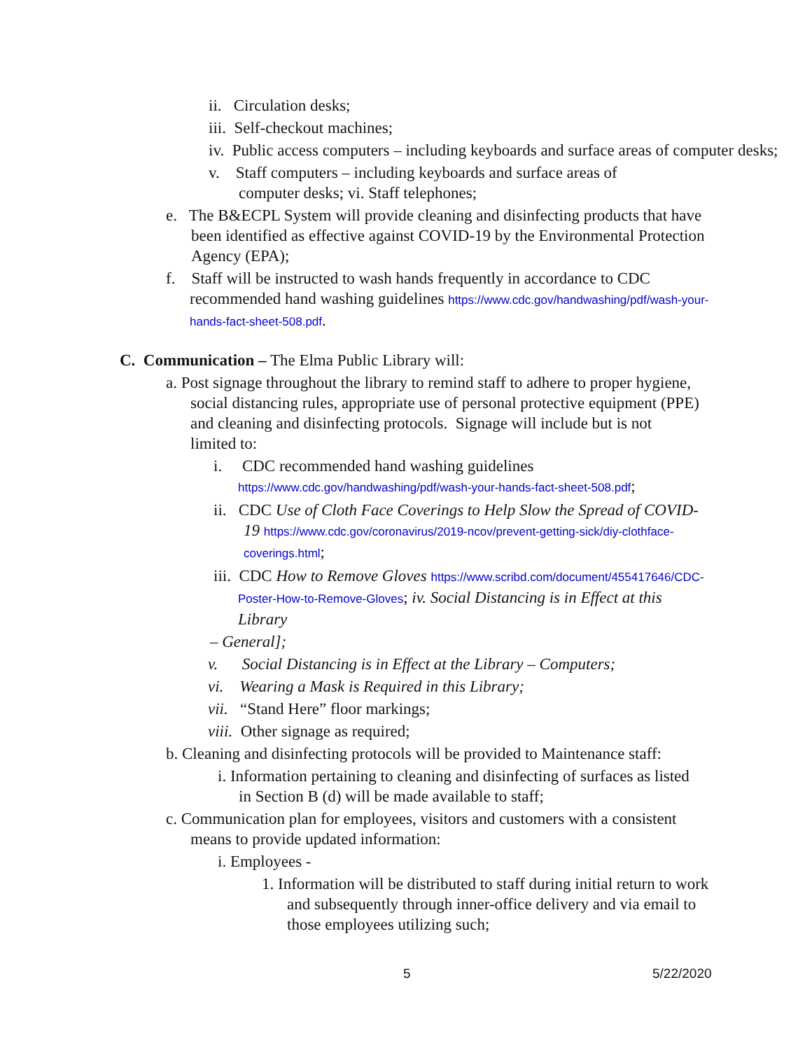ii. Circulation desks;
iii. Self-checkout machines;
iv. Public access computers – including keyboards and surface areas of computer desks;
v. Staff computers – including keyboards and surface areas of computer desks; vi. Staff telephones;
e. The B&ECPL System will provide cleaning and disinfecting products that have been identified as effective against COVID-19 by the Environmental Protection Agency (EPA);
f. Staff will be instructed to wash hands frequently in accordance to CDC recommended hand washing guidelines https://www.cdc.gov/handwashing/pdf/wash-your-hands-fact-sheet-508.pdf.
C. Communication – The Elma Public Library will:
a. Post signage throughout the library to remind staff to adhere to proper hygiene, social distancing rules, appropriate use of personal protective equipment (PPE) and cleaning and disinfecting protocols. Signage will include but is not limited to:
i. CDC recommended hand washing guidelines
https://www.cdc.gov/handwashing/pdf/wash-your-hands-fact-sheet-508.pdf;
ii. CDC Use of Cloth Face Coverings to Help Slow the Spread of COVID-19 https://www.cdc.gov/coronavirus/2019-ncov/prevent-getting-sick/diy-clothface-coverings.html;
iii. CDC How to Remove Gloves https://www.scribd.com/document/455417646/CDC-Poster-How-to-Remove-Gloves; iv. Social Distancing is in Effect at this Library
– General];
v. Social Distancing is in Effect at the Library – Computers;
vi. Wearing a Mask is Required in this Library;
vii. “Stand Here” floor markings;
viii. Other signage as required;
b. Cleaning and disinfecting protocols will be provided to Maintenance staff:
i. Information pertaining to cleaning and disinfecting of surfaces as listed in Section B (d) will be made available to staff;
c. Communication plan for employees, visitors and customers with a consistent means to provide updated information:
i. Employees -
1. Information will be distributed to staff during initial return to work and subsequently through inner-office delivery and via email to those employees utilizing such;
5 5/22/2020